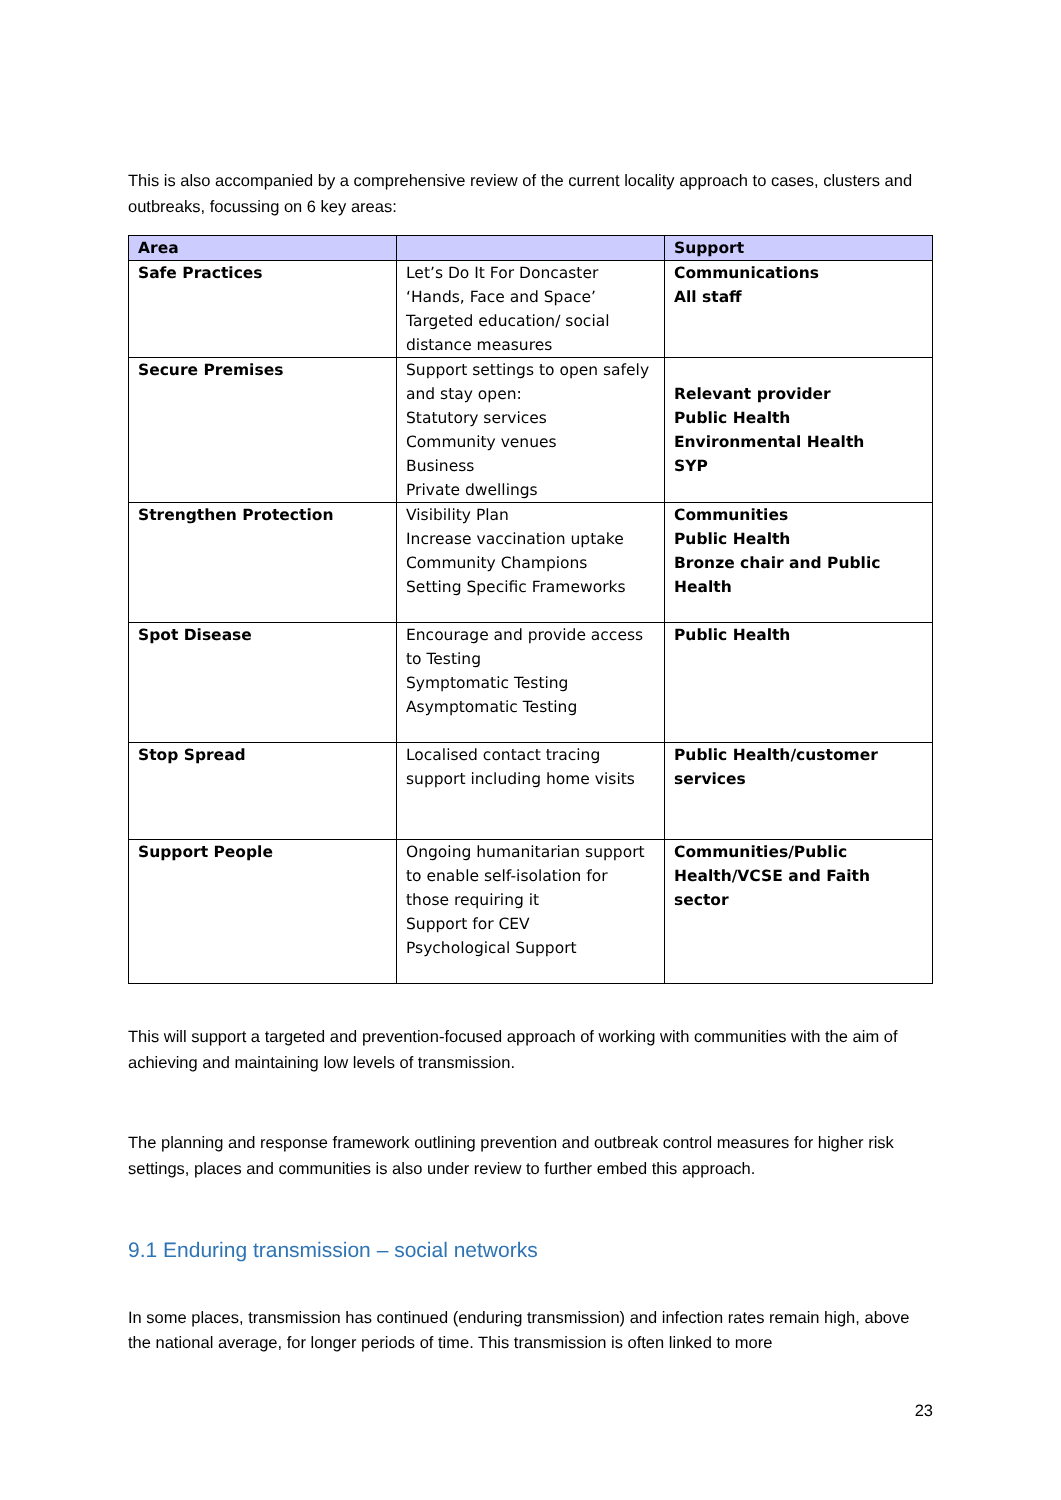This is also accompanied by a comprehensive review of the current locality approach to cases, clusters and outbreaks, focussing on 6 key areas:
| Area | | Support |
| --- | --- | --- |
| Safe Practices | Let’s Do It For Doncaster ‘Hands, Face and Space’ Targeted education/ social distance measures | Communications All staff |
| Secure Premises | Support settings to open safely and stay open: Statutory services Community venues Business Private dwellings | Relevant provider Public Health Environmental Health SYP |
| Strengthen Protection | Visibility Plan Increase vaccination uptake Community Champions Setting Specific Frameworks | Communities Public Health Bronze chair and Public Health |
| Spot Disease | Encourage and provide access to Testing Symptomatic Testing Asymptomatic Testing | Public Health |
| Stop Spread | Localised contact tracing support including home visits | Public Health/customer services |
| Support People | Ongoing humanitarian support to enable self-isolation for those requiring it Support for CEV Psychological Support | Communities/Public Health/VCSE and Faith sector |
This will support a targeted and prevention-focused approach of working with communities with the aim of achieving and maintaining low levels of transmission.
The planning and response framework outlining prevention and outbreak control measures for higher risk settings, places and communities is also under review to further embed this approach.
9.1 Enduring transmission – social networks
In some places, transmission has continued (enduring transmission) and infection rates remain high, above the national average, for longer periods of time. This transmission is often linked to more
23